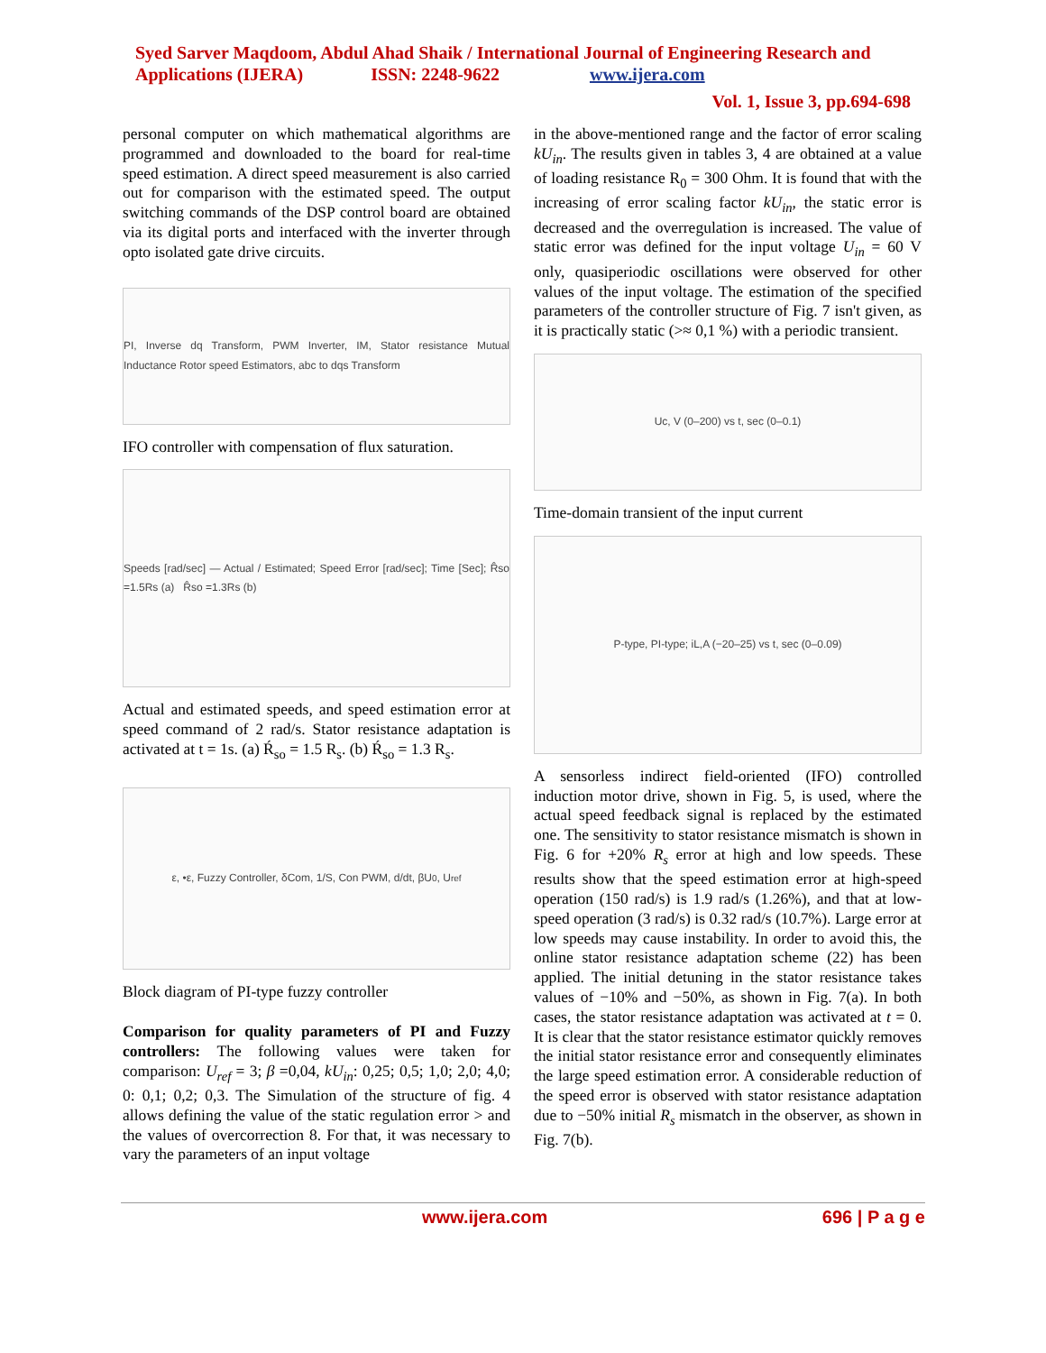Syed Sarver Maqdoom, Abdul Ahad Shaik / International Journal of Engineering Research and Applications (IJERA) ISSN: 2248-9622 www.ijera.com
Vol. 1, Issue 3, pp.694-698
personal computer on which mathematical algorithms are programmed and downloaded to the board for real-time speed estimation. A direct speed measurement is also carried out for comparison with the estimated speed. The output switching commands of the DSP control board are obtained via its digital ports and interfaced with the inverter through opto isolated gate drive circuits.
PI, Inverse dq Transform, PWM Inverter, IM, Stator resistance Mutual Inductance Rotor speed Estimators, abc to dqs Transform
IFO controller with compensation of flux saturation.
Speeds [rad/sec] — Actual / Estimated; Speed Error [rad/sec]; Time [Sec]; R̂so =1.5Rs (a) R̂so =1.3Rs (b)
Actual and estimated speeds, and speed estimation error at speed command of 2 rad/s. Stator resistance adaptation is activated at t = 1s. (a) Ŕ<sub>so</sub> = 1.5 R<sub>s</sub>. (b) Ŕ<sub>so</sub> = 1.3 R<sub>s</sub>.
ε, •ε, Fuzzy Controller, δCom, 1/S, Con PWM, d/dt, βU<sub>0</sub>, U<sub>ref</sub>
Block diagram of PI-type fuzzy controller
Comparison for quality parameters of PI and Fuzzy controllers: The following values were taken for comparison: U<sub>ref</sub> = 3; β =0,04, kU<sub>in</sub>: 0,25; 0,5; 1,0; 2,0; 4,0; 0: 0,1; 0,2; 0,3. The Simulation of the structure of fig. 4 allows defining the value of the static regulation error > and the values of overcorrection 8. For that, it was necessary to vary the parameters of an input voltage
in the above-mentioned range and the factor of error scaling kU<sub>in</sub>. The results given in tables 3, 4 are obtained at a value of loading resistance R<sub>0</sub> = 300 Ohm. It is found that with the increasing of error scaling factor kU<sub>in</sub>, the static error is decreased and the overregulation is increased. The value of static error was defined for the input voltage U<sub>in</sub> = 60 V only, quasiperiodic oscillations were observed for other values of the input voltage. The estimation of the specified parameters of the controller structure of Fig. 7 isn't given, as it is practically static (>≈ 0,1 %) with a periodic transient.
Uc, V (0–200) vs t, sec (0–0.1)
Time-domain transient of the input current
P-type, PI-type; iL,A (−20–25) vs t, sec (0–0.09)
A sensorless indirect field-oriented (IFO) controlled induction motor drive, shown in Fig. 5, is used, where the actual speed feedback signal is replaced by the estimated one. The sensitivity to stator resistance mismatch is shown in Fig. 6 for +20% R<sub>s</sub> error at high and low speeds. These results show that the speed estimation error at high-speed operation (150 rad/s) is 1.9 rad/s (1.26%), and that at low-speed operation (3 rad/s) is 0.32 rad/s (10.7%). Large error at low speeds may cause instability. In order to avoid this, the online stator resistance adaptation scheme (22) has been applied. The initial detuning in the stator resistance takes values of −10% and −50%, as shown in Fig. 7(a). In both cases, the stator resistance adaptation was activated at t = 0. It is clear that the stator resistance estimator quickly removes the initial stator resistance error and consequently eliminates the large speed estimation error. A considerable reduction of the speed error is observed with stator resistance adaptation due to −50% initial R<sub>s</sub> mismatch in the observer, as shown in Fig. 7(b).
www.ijera.com 696 | P a g e